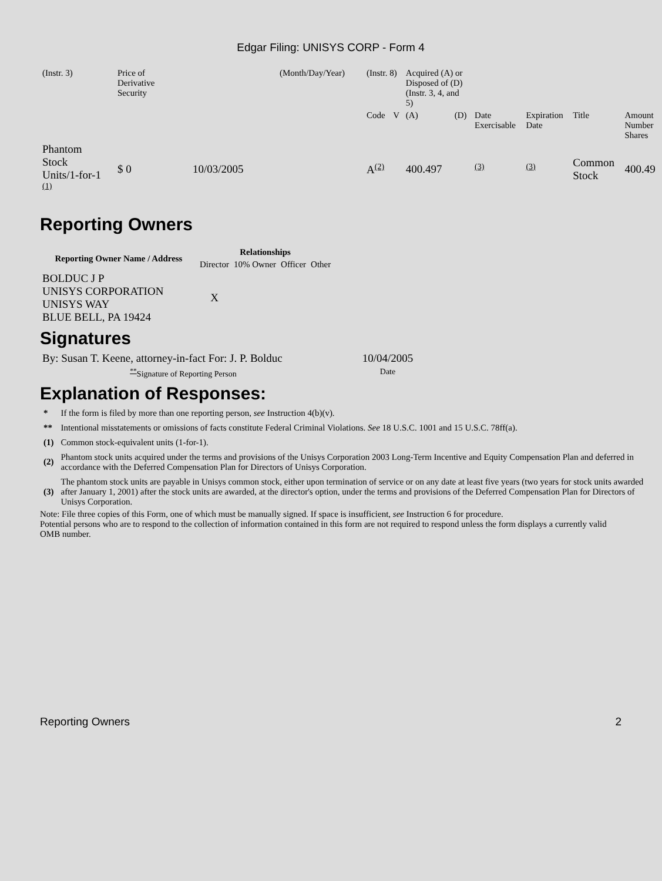Edgar Filing: UNISYS CORP - Form 4
| (Instr. 3) | Price of Derivative Security | | (Month/Day/Year) | (Instr. 8) | | Acquired (A) or Disposed of (D) (Instr. 3, 4, and 5) | | | | | |
| | | | | Code | V | (A) | (D) | Date Exercisable | Expiration Date | Title | Amount Number Shares |
| Phantom Stock Units/1-for-1 <sup>(1)</sup> | $ 0 | 10/03/2005 | | A<sup>(2)</sup> | | 400.497 | | <sup>(3)</sup> | <sup>(3)</sup> | Common Stock | 400.49 |
Reporting Owners
| Reporting Owner Name / Address | Relationships | | | |
| --- | --- | --- | --- | --- |
| | Director | 10% Owner | Officer | Other |
| BOLDUC J P UNISYS CORPORATION UNISYS WAY BLUE BELL, PA 19424 | X | | | |
Signatures
| By: Susan T. Keene, attorney-in-fact For: J. P. Bolduc | 10/04/2005 |
| <sup>**</sup> Signature of Reporting Person | Date |
Explanation of Responses:
| * | If the form is filed by more than one reporting person, see Instruction 4(b)(v). |
| ** | Intentional misstatements or omissions of facts constitute Federal Criminal Violations. See 18 U.S.C. 1001 and 15 U.S.C. 78ff(a). |
| (1) | Common stock-equivalent units (1-for-1). |
| (2) | Phantom stock units acquired under the terms and provisions of the Unisys Corporation 2003 Long-Term Incentive and Equity Compensation Plan and deferred in accordance with the Deferred Compensation Plan for Directors of Unisys Corporation. |
| (3) | The phantom stock units are payable in Unisys common stock, either upon termination of service or on any date at least five years (two years for stock units awarded after January 1, 2001) after the stock units are awarded, at the director's option, under the terms and provisions of the Deferred Compensation Plan for Directors of Unisys Corporation. |
Note: File three copies of this Form, one of which must be manually signed. If space is insufficient, see Instruction 6 for procedure.
Potential persons who are to respond to the collection of information contained in this form are not required to respond unless the form displays a currently valid OMB number.
Reporting Owners 2